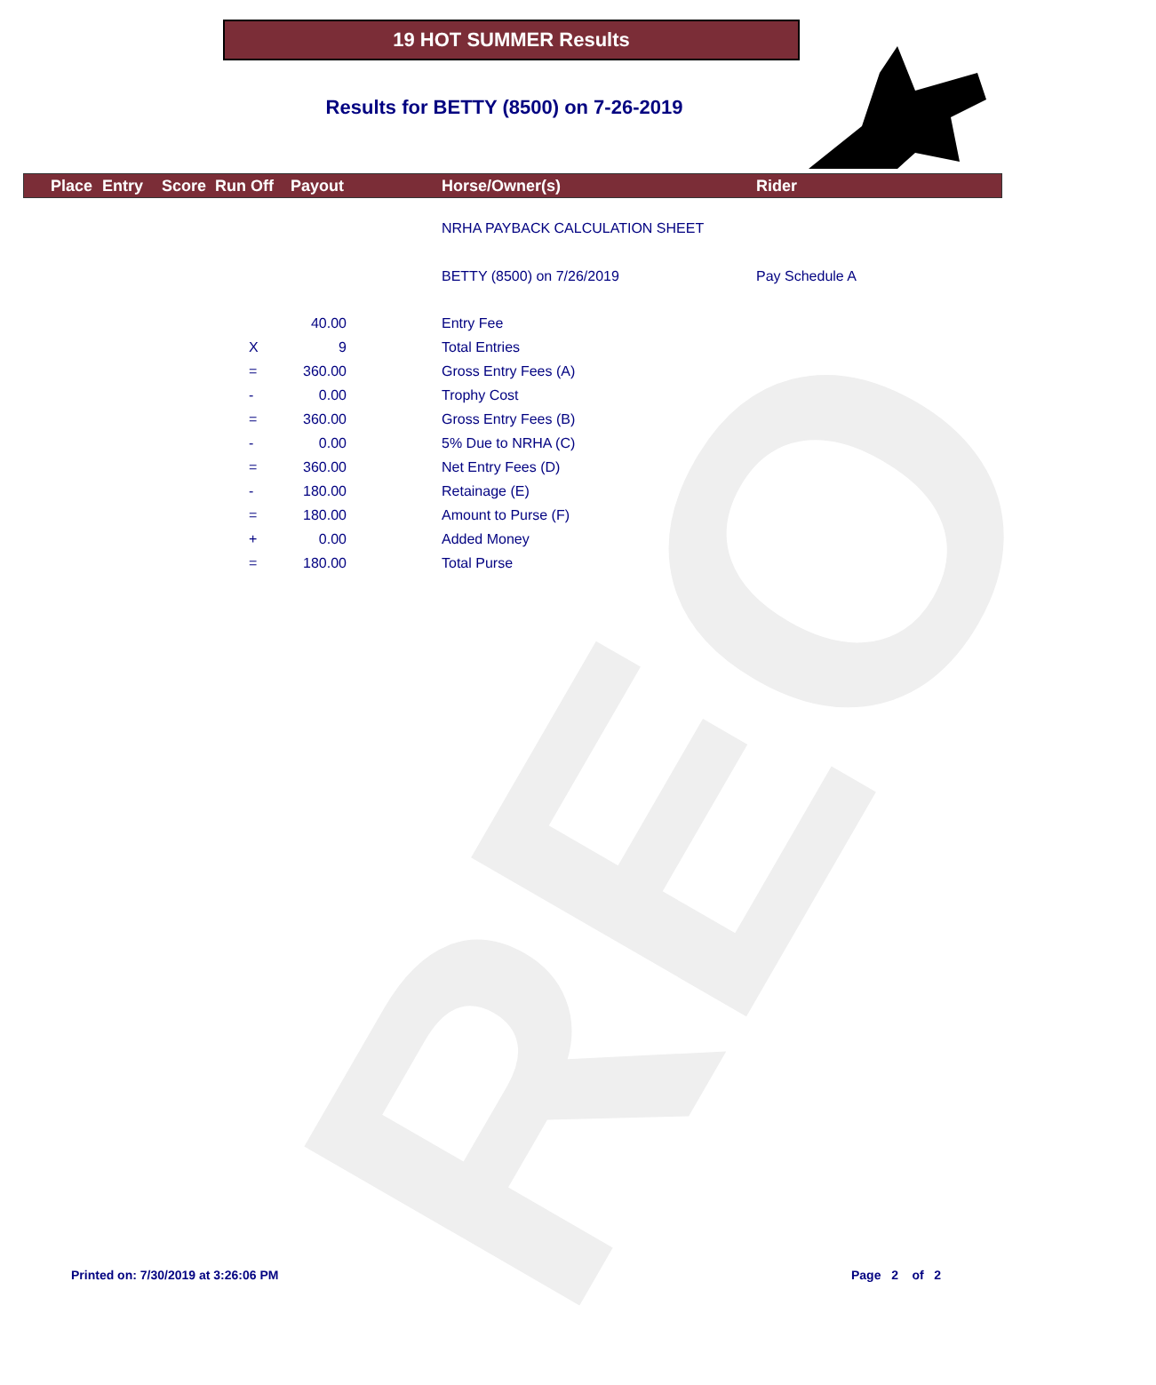REO
19 HOT SUMMER Results
Results for BETTY (8500) on 7-26-2019
Place Entry Score Run Off Payout Horse/Owner(s) Rider
NRHA PAYBACK CALCULATION SHEET
BETTY (8500) on 7/26/2019 Pay Schedule A
| | 40.00 | | Entry Fee |
| X | 9 | | Total Entries |
| = | 360.00 | | Gross Entry Fees (A) |
| - | 0.00 | | Trophy Cost |
| = | 360.00 | | Gross Entry Fees (B) |
| - | 0.00 | | 5% Due to NRHA (C) |
| = | 360.00 | | Net Entry Fees (D) |
| - | 180.00 | | Retainage (E) |
| = | 180.00 | | Amount to Purse (F) |
| + | 0.00 | | Added Money |
| = | 180.00 | | Total Purse |
Printed on: 7/30/2019 at 3:26:06 PM
Page 2 of 2